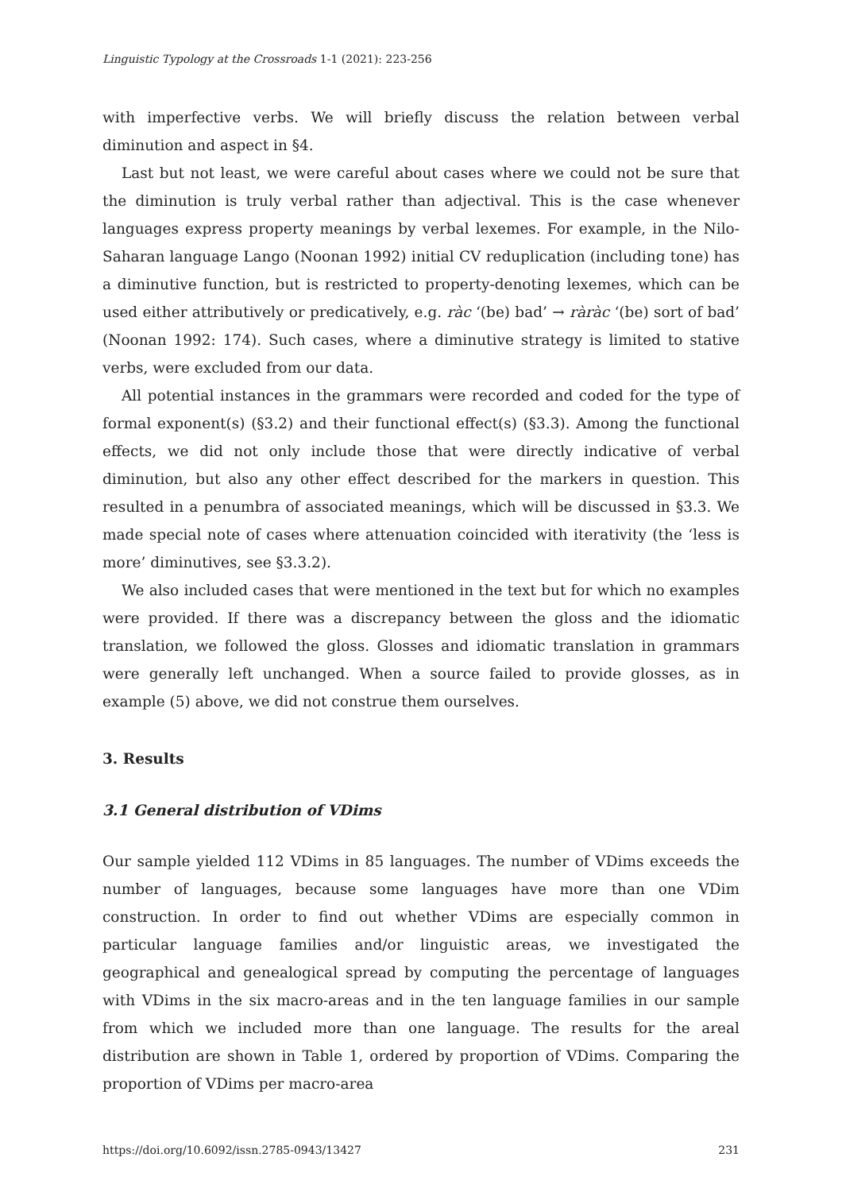Linguistic Typology at the Crossroads 1-1 (2021): 223-256
with imperfective verbs. We will briefly discuss the relation between verbal diminution and aspect in §4.
Last but not least, we were careful about cases where we could not be sure that the diminution is truly verbal rather than adjectival. This is the case whenever languages express property meanings by verbal lexemes. For example, in the Nilo-Saharan language Lango (Noonan 1992) initial CV reduplication (including tone) has a diminutive function, but is restricted to property-denoting lexemes, which can be used either attributively or predicatively, e.g. ràc ‘(be) bad’ → ràràc ‘(be) sort of bad’ (Noonan 1992: 174). Such cases, where a diminutive strategy is limited to stative verbs, were excluded from our data.
All potential instances in the grammars were recorded and coded for the type of formal exponent(s) (§3.2) and their functional effect(s) (§3.3). Among the functional effects, we did not only include those that were directly indicative of verbal diminution, but also any other effect described for the markers in question. This resulted in a penumbra of associated meanings, which will be discussed in §3.3. We made special note of cases where attenuation coincided with iterativity (the ‘less is more’ diminutives, see §3.3.2).
We also included cases that were mentioned in the text but for which no examples were provided. If there was a discrepancy between the gloss and the idiomatic translation, we followed the gloss. Glosses and idiomatic translation in grammars were generally left unchanged. When a source failed to provide glosses, as in example (5) above, we did not construe them ourselves.
3. Results
3.1 General distribution of VDims
Our sample yielded 112 VDims in 85 languages. The number of VDims exceeds the number of languages, because some languages have more than one VDim construction. In order to find out whether VDims are especially common in particular language families and/or linguistic areas, we investigated the geographical and genealogical spread by computing the percentage of languages with VDims in the six macro-areas and in the ten language families in our sample from which we included more than one language. The results for the areal distribution are shown in Table 1, ordered by proportion of VDims. Comparing the proportion of VDims per macro-area
https://doi.org/10.6092/issn.2785-0943/13427 231